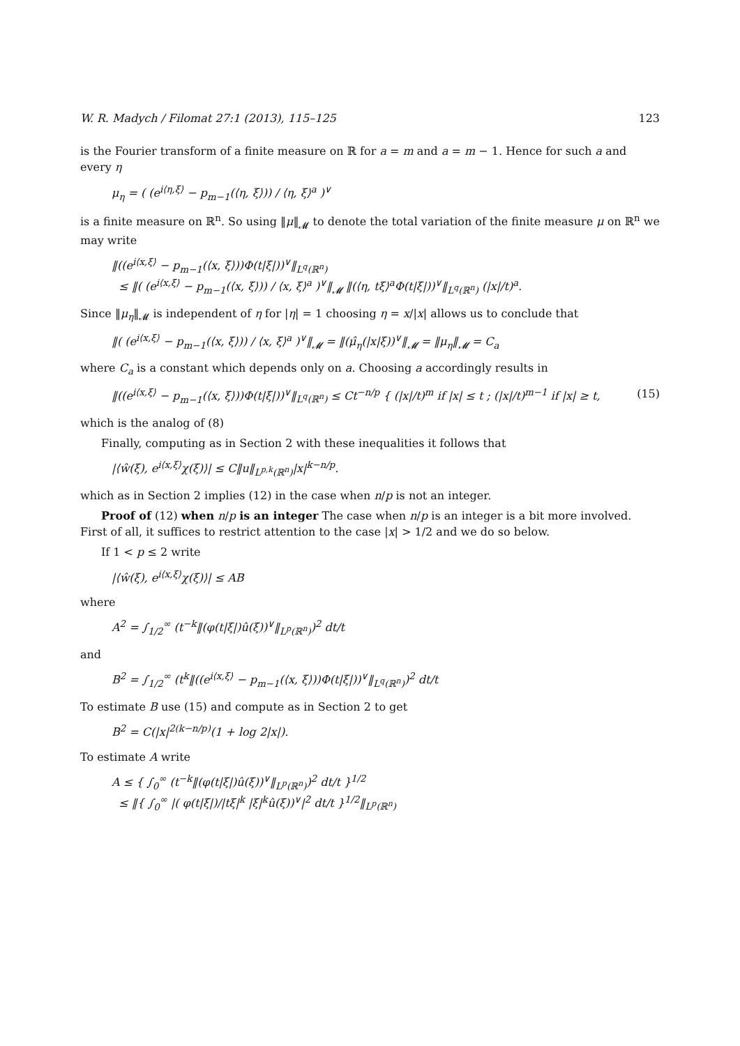W. R. Madych / Filomat 27:1 (2013), 115–125 123
is the Fourier transform of a finite measure on ℝ for a = m and a = m − 1. Hence for such a and every η
μ<sub>η</sub> = ( (e<sup>i⟨η,ξ⟩</sup> − p<sub>m−1</sub>(⟨η, ξ⟩)) / ⟨η, ξ⟩<sup>a</sup> )<sup>∨</sup>
is a finite measure on ℝ<sup>n</sup>. So using ‖μ‖<sub>𝓜</sub> to denote the total variation of the finite measure μ on ℝ<sup>n</sup> we may write
‖((e<sup>i⟨x,ξ⟩</sup> − p<sub>m−1</sub>(⟨x, ξ⟩))Φ(t|ξ|))<sup>∨</sup>‖<sub>L<sup>q</sup>(ℝ<sup>n</sup>)</sub>
≤ ‖( (e<sup>i⟨x,ξ⟩</sup> − p<sub>m−1</sub>(⟨x, ξ⟩)) / ⟨x, ξ⟩<sup>a</sup> )<sup>∨</sup>‖<sub>𝓜</sub> ‖(⟨η, tξ⟩<sup>a</sup>Φ(t|ξ|))<sup>∨</sup>‖<sub>L<sup>q</sup>(ℝ<sup>n</sup>)</sub> (|x|/t)<sup>a</sup>.
Since ‖μ<sub>η</sub>‖<sub>𝓜</sub> is independent of η for |η| = 1 choosing η = x/|x| allows us to conclude that
‖( (e<sup>i⟨x,ξ⟩</sup> − p<sub>m−1</sub>(⟨x, ξ⟩)) / ⟨x, ξ⟩<sup>a</sup> )<sup>∨</sup>‖<sub>𝓜</sub> = ‖(μ̂<sub>η</sub>(|x|ξ))<sup>∨</sup>‖<sub>𝓜</sub> = ‖μ<sub>η</sub>‖<sub>𝓜</sub> = C<sub>a</sub>
where C<sub>a</sub> is a constant which depends only on a. Choosing a accordingly results in
‖((e<sup>i⟨x,ξ⟩</sup> − p<sub>m−1</sub>(⟨x, ξ⟩))Φ(t|ξ|))<sup>∨</sup>‖<sub>L<sup>q</sup>(ℝ<sup>n</sup>)</sub> ≤ Ct<sup>−n/p</sup> { (|x|/t)<sup>m</sup> if |x| ≤ t ; (|x|/t)<sup>m−1</sup> if |x| ≥ t, (15)
which is the analog of (8)
Finally, computing as in Section 2 with these inequalities it follows that
|⟨ŵ(ξ), e<sup>i⟨x,ξ⟩</sup>χ(ξ)⟩| ≤ C‖u‖<sub>L<sup>p,k</sup>(ℝ<sup>n</sup>)</sub>|x|<sup>k−n/p</sup>.
which as in Section 2 implies (12) in the case when n/p is not an integer.
Proof of (12) when n/p is an integer The case when n/p is an integer is a bit more involved. First of all, it suffices to restrict attention to the case |x| > 1/2 and we do so below.
If 1 < p ≤ 2 write
|⟨ŵ(ξ), e<sup>i⟨x,ξ⟩</sup>χ(ξ)⟩| ≤ AB
where
A<sup>2</sup> = ∫<sub>1/2</sub><sup>∞</sup> (t<sup>−k</sup>‖(φ(t|ξ|)û(ξ))<sup>∨</sup>‖<sub>L<sup>p</sup>(ℝ<sup>n</sup>)</sub>)<sup>2</sup> dt/t
and
B<sup>2</sup> = ∫<sub>1/2</sub><sup>∞</sup> (t<sup>k</sup>‖((e<sup>i⟨x,ξ⟩</sup> − p<sub>m−1</sub>(⟨x, ξ⟩))Φ(t|ξ|))<sup>∨</sup>‖<sub>L<sup>q</sup>(ℝ<sup>n</sup>)</sub>)<sup>2</sup> dt/t
To estimate B use (15) and compute as in Section 2 to get
B<sup>2</sup> = C(|x|<sup>2(k−n/p)</sup>(1 + log 2|x|).
To estimate A write
A ≤ { ∫<sub>0</sub><sup>∞</sup> (t<sup>−k</sup>‖(φ(t|ξ|)û(ξ))<sup>∨</sup>‖<sub>L<sup>p</sup>(ℝ<sup>n</sup>)</sub>)<sup>2</sup> dt/t }<sup>1/2</sup>
≤ ‖{ ∫<sub>0</sub><sup>∞</sup> |( φ(t|ξ|)/|tξ|<sup>k</sup> |ξ|<sup>k</sup>û(ξ))<sup>∨</sup>|<sup>2</sup> dt/t }<sup>1/2</sup>‖<sub>L<sup>p</sup>(ℝ<sup>n</sup>)</sub>